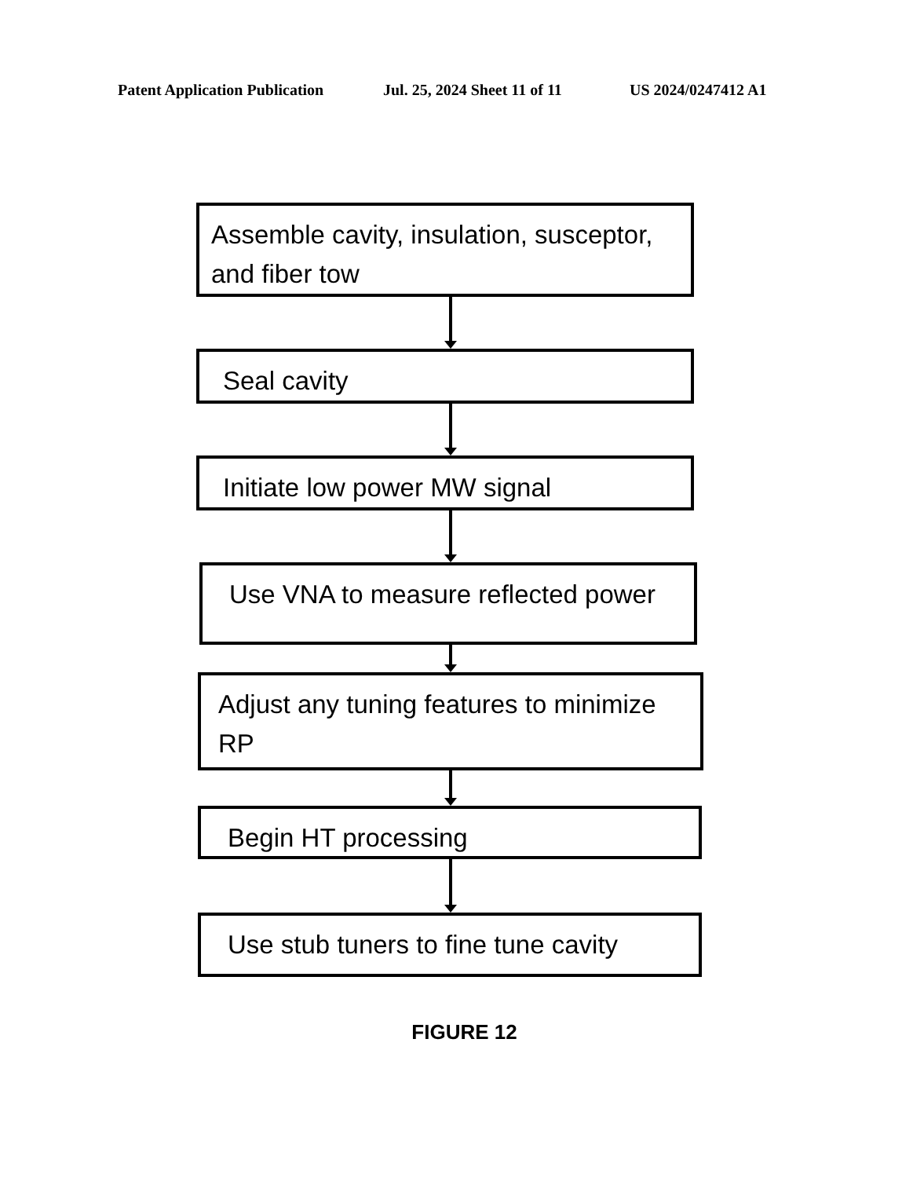Patent Application Publication Jul. 25, 2024 Sheet 11 of 11 US 2024/0247412 A1
Assemble cavity, insulation, susceptor, and fiber tow
Seal cavity
Initiate low power MW signal
Use VNA to measure reflected power
Adjust any tuning features to minimize RP
Begin HT processing
Use stub tuners to fine tune cavity
FIGURE 12